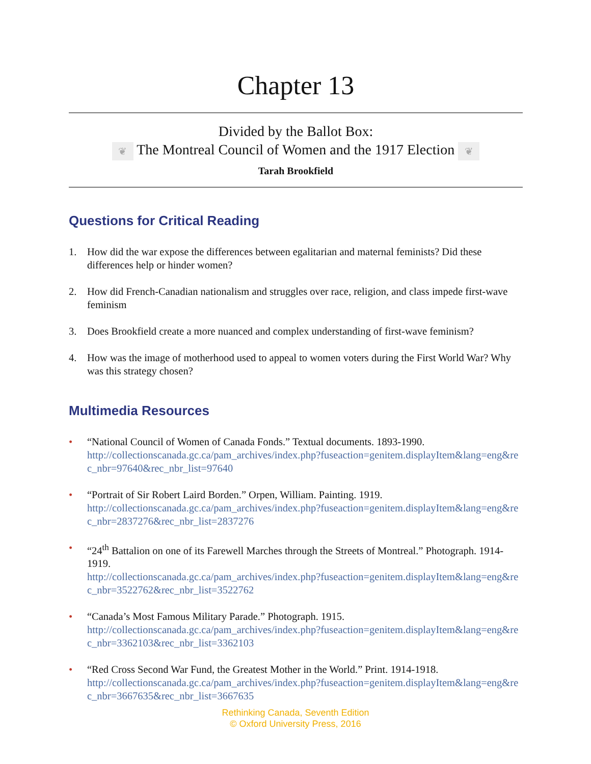Chapter 13
Divided by the Ballot Box:
❦ The Montreal Council of Women and the 1917 Election ❦
Tarah Brookfield
Questions for Critical Reading
1. How did the war expose the differences between egalitarian and maternal feminists? Did these differences help or hinder women?
2. How did French-Canadian nationalism and struggles over race, religion, and class impede first-wave feminism
3. Does Brookfield create a more nuanced and complex understanding of first-wave feminism?
4. How was the image of motherhood used to appeal to women voters during the First World War? Why was this strategy chosen?
Multimedia Resources
• “National Council of Women of Canada Fonds.” Textual documents. 1893-1990.
http://collectionscanada.gc.ca/pam_archives/index.php?fuseaction=genitem.displayItem&lang=eng&rec_nbr=97640&rec_nbr_list=97640
• “Portrait of Sir Robert Laird Borden.” Orpen, William. Painting. 1919.
http://collectionscanada.gc.ca/pam_archives/index.php?fuseaction=genitem.displayItem&lang=eng&rec_nbr=2837276&rec_nbr_list=2837276
• “24<sup>th</sup> Battalion on one of its Farewell Marches through the Streets of Montreal.” Photograph. 1914-1919.
http://collectionscanada.gc.ca/pam_archives/index.php?fuseaction=genitem.displayItem&lang=eng&rec_nbr=3522762&rec_nbr_list=3522762
• “Canada’s Most Famous Military Parade.” Photograph. 1915.
http://collectionscanada.gc.ca/pam_archives/index.php?fuseaction=genitem.displayItem&lang=eng&rec_nbr=3362103&rec_nbr_list=3362103
• “Red Cross Second War Fund, the Greatest Mother in the World.” Print. 1914-1918.
http://collectionscanada.gc.ca/pam_archives/index.php?fuseaction=genitem.displayItem&lang=eng&rec_nbr=3667635&rec_nbr_list=3667635
Rethinking Canada, Seventh Edition
© Oxford University Press, 2016